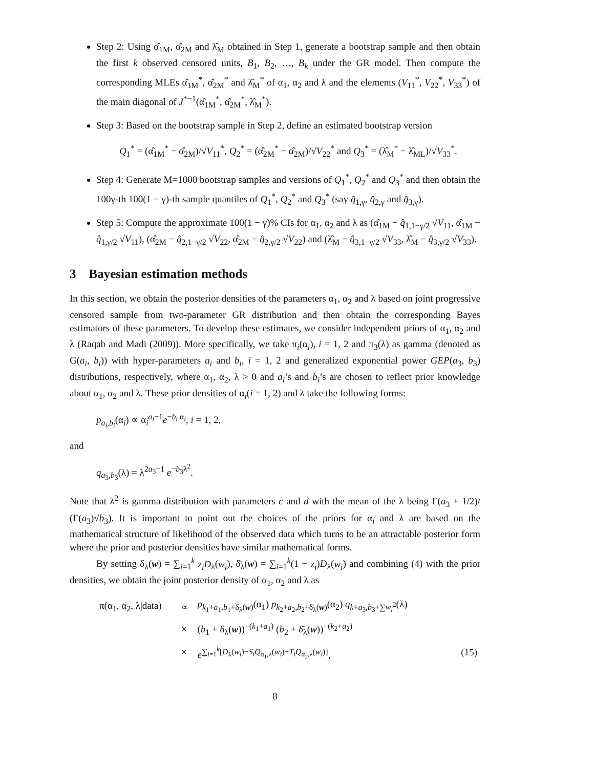Step 2: Using α̂<sub>1M</sub>, α̂<sub>2M</sub> and λ̂<sub>M</sub> obtained in Step 1, generate a bootstrap sample and then obtain the first k observed censored units, B<sub>1</sub>, B<sub>2</sub>, …, B<sub>k</sub> under the GR model. Then compute the corresponding MLEs α̂<sub>1M</sub><sup>*</sup>, α̂<sub>2M</sub><sup>*</sup> and λ̂<sub>M</sub><sup>*</sup> of α<sub>1</sub>, α<sub>2</sub> and λ and the elements (V<sub>11</sub><sup>*</sup>, V<sub>22</sub><sup>*</sup>, V<sub>33</sub><sup>*</sup>) of the main diagonal of J<sup>*−1</sup>(α̂<sub>1M</sub><sup>*</sup>, α̂<sub>2M</sub><sup>*</sup>, λ̂<sub>M</sub><sup>*</sup>).
Step 3: Based on the bootstrap sample in Step 2, define an estimated bootstrap version
Q<sub>1</sub><sup>*</sup> = (α̂<sub>1M</sub><sup>*</sup> − α̂<sub>2M</sub>)/√V<sub>11</sub><sup>*</sup>, Q<sub>2</sub><sup>*</sup> = (α̂<sub>2M</sub><sup>*</sup> − α̂<sub>2M</sub>)/√V<sub>22</sub><sup>*</sup> and Q<sub>3</sub><sup>*</sup> = (λ̂<sub>M</sub><sup>*</sup> − λ̂<sub>ML</sub>)/√V<sub>33</sub><sup>*</sup>.
Step 4: Generate M=1000 bootstrap samples and versions of Q<sub>1</sub><sup>*</sup>, Q<sub>2</sub><sup>*</sup> and Q<sub>3</sub><sup>*</sup> and then obtain the 100γ-th 100(1 − γ)-th sample quantiles of Q<sub>1</sub><sup>*</sup>, Q<sub>2</sub><sup>*</sup> and Q<sub>3</sub><sup>*</sup> (say q̂<sub>1,γ</sub>, q̂<sub>2,γ</sub> and q̂<sub>3,γ</sub>).
Step 5: Compute the approximate 100(1 − γ)% CIs for α<sub>1</sub>, α<sub>2</sub> and λ as (α̂<sub>1M</sub> − q̂<sub>1,1−γ/2</sub> √V<sub>11</sub>, α̂<sub>1M</sub> − q̂<sub>1,γ/2</sub> √V<sub>11</sub>), (α̂<sub>2M</sub> − q̂<sub>2,1−γ/2</sub> √V<sub>22</sub>, α̂<sub>2M</sub> − q̂<sub>2,γ/2</sub> √V<sub>22</sub>) and (λ̂<sub>M</sub> − q̂<sub>3,1−γ/2</sub> √V<sub>33</sub>, λ̂<sub>M</sub> − q̂<sub>3,γ/2</sub> √V<sub>33</sub>).
3 Bayesian estimation methods
In this section, we obtain the posterior densities of the parameters α<sub>1</sub>, α<sub>2</sub> and λ based on joint progressive censored sample from two-parameter GR distribution and then obtain the corresponding Bayes estimators of these parameters. To develop these estimates, we consider independent priors of α<sub>1</sub>, α<sub>2</sub> and λ (Raqab and Madi (2009)). More specifically, we take π<sub>i</sub>(α<sub>i</sub>), i = 1, 2 and π<sub>3</sub>(λ) as gamma (denoted as G(a<sub>i</sub>, b<sub>i</sub>)) with hyper-parameters a<sub>i</sub> and b<sub>i</sub>, i = 1, 2 and generalized exponential power GEP(a<sub>3</sub>, b<sub>3</sub>) distributions, respectively, where α<sub>1</sub>, α<sub>2</sub>, λ > 0 and a<sub>i</sub>’s and b<sub>i</sub>’s are chosen to reflect prior knowledge about α<sub>1</sub>, α<sub>2</sub> and λ. These prior densities of α<sub>i</sub>(i = 1, 2) and λ take the following forms:
p<sub>a<sub>i</sub>,b<sub>i</sub></sub>(α<sub>i</sub>) ∝ α<sub>i</sub><sup>a<sub>i</sub>−1</sup>e<sup>−b<sub>i</sub> α<sub>i</sub></sup>, i = 1, 2,
and
q<sub>a<sub>3</sub>,b<sub>3</sub></sub>(λ) = λ<sup>2a<sub>3</sub>−1</sup> e<sup>−b<sub>3</sub>λ<sup>2</sup></sup>.
Note that λ<sup>2</sup> is gamma distribution with parameters c and d with the mean of the λ being Γ(a<sub>3</sub> + 1/2)/ (Γ(a<sub>3</sub>)√b<sub>3</sub>). It is important to point out the choices of the priors for α<sub>i</sub> and λ are based on the mathematical structure of likelihood of the observed data which turns to be an attractable posterior form where the prior and posterior densities have similar mathematical forms.
By setting δ<sub>λ</sub>(w) = ∑<sub>i=1</sub><sup>k</sup> z<sub>i</sub>D<sub>λ</sub>(w<sub>i</sub>), δ̄<sub>λ</sub>(w) = ∑<sub>i=1</sub><sup>k</sup>(1 − z<sub>i</sub>)D<sub>λ</sub>(w<sub>i</sub>) and combining (4) with the prior densities, we obtain the joint posterior density of α<sub>1</sub>, α<sub>2</sub> and λ as
| π(α<sub>1</sub>, α<sub>2</sub>, λ/data) | ∝ | p<sub>k<sub>1</sub>+a<sub>1</sub>,b<sub>1</sub>+δ<sub>λ</sub>(w)</sub>(α<sub>1</sub>) p<sub>k<sub>2</sub>+a<sub>2</sub>,b<sub>2</sub>+δ̄<sub>λ</sub>(w)</sub>(α<sub>2</sub>) q<sub>k+a<sub>3</sub>,b<sub>3</sub>+∑w<sub>i</sub><sup>2</sup></sub>(λ) | |
| | × | ( b<sub>1</sub> + δ<sub>λ</sub>( w ))<sup>−(k<sub>1</sub>+a<sub>1</sub>)</sup> ( b<sub>2</sub> + δ̄<sub>λ</sub>( w ))<sup>−(k<sub>2</sub>+a<sub>2</sub>)</sup> | |
| | × | e<sup>∑<sub>i=1</sub><sup>k</sup>[D<sub>λ</sub>(w<sub>i</sub>)−S<sub>i</sub>Q<sub>α<sub>1</sub>,λ</sub>(w<sub>i</sub>)−T<sub>i</sub>Q<sub>α<sub>2</sub>,λ</sub>(w<sub>i</sub>)]</sup>, | (15) |
8